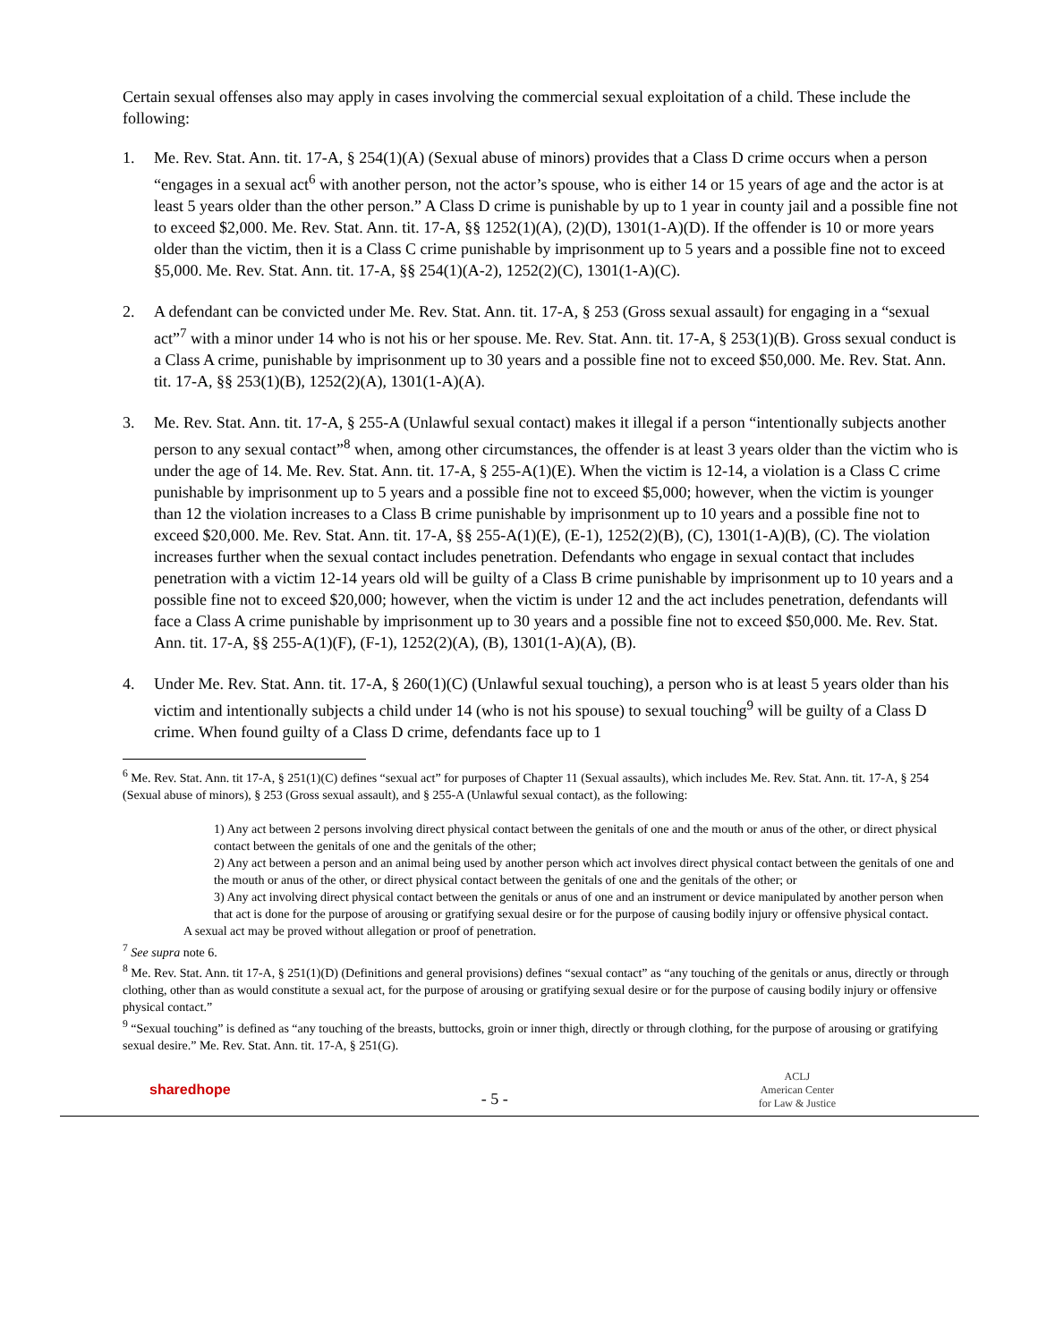Certain sexual offenses also may apply in cases involving the commercial sexual exploitation of a child. These include the following:
1. Me. Rev. Stat. Ann. tit. 17-A, § 254(1)(A) (Sexual abuse of minors) provides that a Class D crime occurs when a person “engages in a sexual act<sup>6</sup> with another person, not the actor’s spouse, who is either 14 or 15 years of age and the actor is at least 5 years older than the other person.” A Class D crime is punishable by up to 1 year in county jail and a possible fine not to exceed $2,000. Me. Rev. Stat. Ann. tit. 17-A, §§ 1252(1)(A), (2)(D), 1301(1-A)(D). If the offender is 10 or more years older than the victim, then it is a Class C crime punishable by imprisonment up to 5 years and a possible fine not to exceed §5,000. Me. Rev. Stat. Ann. tit. 17-A, §§ 254(1)(A-2), 1252(2)(C), 1301(1-A)(C).
2. A defendant can be convicted under Me. Rev. Stat. Ann. tit. 17-A, § 253 (Gross sexual assault) for engaging in a “sexual act”<sup>7</sup> with a minor under 14 who is not his or her spouse. Me. Rev. Stat. Ann. tit. 17-A, § 253(1)(B). Gross sexual conduct is a Class A crime, punishable by imprisonment up to 30 years and a possible fine not to exceed $50,000. Me. Rev. Stat. Ann. tit. 17-A, §§ 253(1)(B), 1252(2)(A), 1301(1-A)(A).
3. Me. Rev. Stat. Ann. tit. 17-A, § 255-A (Unlawful sexual contact) makes it illegal if a person “intentionally subjects another person to any sexual contact”<sup>8</sup> when, among other circumstances, the offender is at least 3 years older than the victim who is under the age of 14. Me. Rev. Stat. Ann. tit. 17-A, § 255-A(1)(E). When the victim is 12-14, a violation is a Class C crime punishable by imprisonment up to 5 years and a possible fine not to exceed $5,000; however, when the victim is younger than 12 the violation increases to a Class B crime punishable by imprisonment up to 10 years and a possible fine not to exceed $20,000. Me. Rev. Stat. Ann. tit. 17-A, §§ 255-A(1)(E), (E-1), 1252(2)(B), (C), 1301(1-A)(B), (C). The violation increases further when the sexual contact includes penetration. Defendants who engage in sexual contact that includes penetration with a victim 12-14 years old will be guilty of a Class B crime punishable by imprisonment up to 10 years and a possible fine not to exceed $20,000; however, when the victim is under 12 and the act includes penetration, defendants will face a Class A crime punishable by imprisonment up to 30 years and a possible fine not to exceed $50,000. Me. Rev. Stat. Ann. tit. 17-A, §§ 255-A(1)(F), (F-1), 1252(2)(A), (B), 1301(1-A)(A), (B).
4. Under Me. Rev. Stat. Ann. tit. 17-A, § 260(1)(C) (Unlawful sexual touching), a person who is at least 5 years older than his victim and intentionally subjects a child under 14 (who is not his spouse) to sexual touching<sup>9</sup> will be guilty of a Class D crime. When found guilty of a Class D crime, defendants face up to 1
<sup>6</sup> Me. Rev. Stat. Ann. tit 17-A, § 251(1)(C) defines “sexual act” for purposes of Chapter 11 (Sexual assaults), which includes Me. Rev. Stat. Ann. tit. 17-A, § 254 (Sexual abuse of minors), § 253 (Gross sexual assault), and § 255-A (Unlawful sexual contact), as the following:
1) Any act between 2 persons involving direct physical contact between the genitals of one and the mouth or anus of the other, or direct physical contact between the genitals of one and the genitals of the other;
2) Any act between a person and an animal being used by another person which act involves direct physical contact between the genitals of one and the mouth or anus of the other, or direct physical contact between the genitals of one and the genitals of the other; or
3) Any act involving direct physical contact between the genitals or anus of one and an instrument or device manipulated by another person when that act is done for the purpose of arousing or gratifying sexual desire or for the purpose of causing bodily injury or offensive physical contact.
A sexual act may be proved without allegation or proof of penetration.
<sup>7</sup> See supra note 6.
<sup>8</sup> Me. Rev. Stat. Ann. tit 17-A, § 251(1)(D) (Definitions and general provisions) defines “sexual contact” as “any touching of the genitals or anus, directly or through clothing, other than as would constitute a sexual act, for the purpose of arousing or gratifying sexual desire or for the purpose of causing bodily injury or offensive physical contact.”
<sup>9</sup> “Sexual touching” is defined as “any touching of the breasts, buttocks, groin or inner thigh, directly or through clothing, for the purpose of arousing or gratifying sexual desire.” Me. Rev. Stat. Ann. tit. 17-A, § 251(G).
sharedhope - 5 - ACLJ
American Center
for Law & Justice